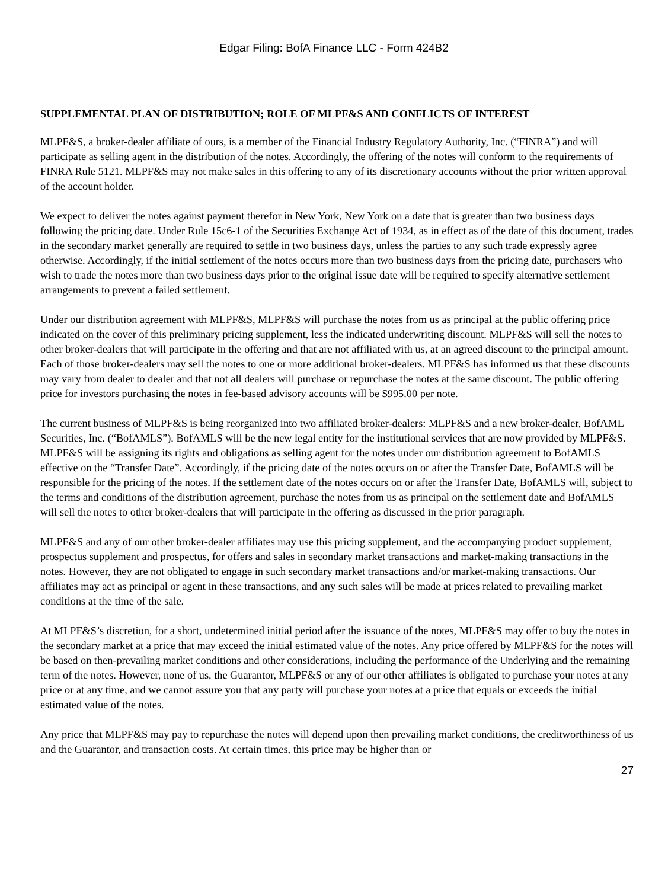Edgar Filing: BofA Finance LLC - Form 424B2
SUPPLEMENTAL PLAN OF DISTRIBUTION; ROLE OF MLPF&S AND CONFLICTS OF INTEREST
MLPF&S, a broker-dealer affiliate of ours, is a member of the Financial Industry Regulatory Authority, Inc. (“FINRA”) and will participate as selling agent in the distribution of the notes. Accordingly, the offering of the notes will conform to the requirements of FINRA Rule 5121. MLPF&S may not make sales in this offering to any of its discretionary accounts without the prior written approval of the account holder.
We expect to deliver the notes against payment therefor in New York, New York on a date that is greater than two business days following the pricing date. Under Rule 15c6-1 of the Securities Exchange Act of 1934, as in effect as of the date of this document, trades in the secondary market generally are required to settle in two business days, unless the parties to any such trade expressly agree otherwise. Accordingly, if the initial settlement of the notes occurs more than two business days from the pricing date, purchasers who wish to trade the notes more than two business days prior to the original issue date will be required to specify alternative settlement arrangements to prevent a failed settlement.
Under our distribution agreement with MLPF&S, MLPF&S will purchase the notes from us as principal at the public offering price indicated on the cover of this preliminary pricing supplement, less the indicated underwriting discount. MLPF&S will sell the notes to other broker-dealers that will participate in the offering and that are not affiliated with us, at an agreed discount to the principal amount. Each of those broker-dealers may sell the notes to one or more additional broker-dealers. MLPF&S has informed us that these discounts may vary from dealer to dealer and that not all dealers will purchase or repurchase the notes at the same discount. The public offering price for investors purchasing the notes in fee-based advisory accounts will be $995.00 per note.
The current business of MLPF&S is being reorganized into two affiliated broker-dealers: MLPF&S and a new broker-dealer, BofAML Securities, Inc. (“BofAMLS”). BofAMLS will be the new legal entity for the institutional services that are now provided by MLPF&S. MLPF&S will be assigning its rights and obligations as selling agent for the notes under our distribution agreement to BofAMLS effective on the “Transfer Date”. Accordingly, if the pricing date of the notes occurs on or after the Transfer Date, BofAMLS will be responsible for the pricing of the notes. If the settlement date of the notes occurs on or after the Transfer Date, BofAMLS will, subject to the terms and conditions of the distribution agreement, purchase the notes from us as principal on the settlement date and BofAMLS will sell the notes to other broker-dealers that will participate in the offering as discussed in the prior paragraph.
MLPF&S and any of our other broker-dealer affiliates may use this pricing supplement, and the accompanying product supplement, prospectus supplement and prospectus, for offers and sales in secondary market transactions and market-making transactions in the notes. However, they are not obligated to engage in such secondary market transactions and/or market-making transactions. Our affiliates may act as principal or agent in these transactions, and any such sales will be made at prices related to prevailing market conditions at the time of the sale.
At MLPF&S’s discretion, for a short, undetermined initial period after the issuance of the notes, MLPF&S may offer to buy the notes in the secondary market at a price that may exceed the initial estimated value of the notes. Any price offered by MLPF&S for the notes will be based on then-prevailing market conditions and other considerations, including the performance of the Underlying and the remaining term of the notes. However, none of us, the Guarantor, MLPF&S or any of our other affiliates is obligated to purchase your notes at any price or at any time, and we cannot assure you that any party will purchase your notes at a price that equals or exceeds the initial estimated value of the notes.
Any price that MLPF&S may pay to repurchase the notes will depend upon then prevailing market conditions, the creditworthiness of us and the Guarantor, and transaction costs. At certain times, this price may be higher than or
27